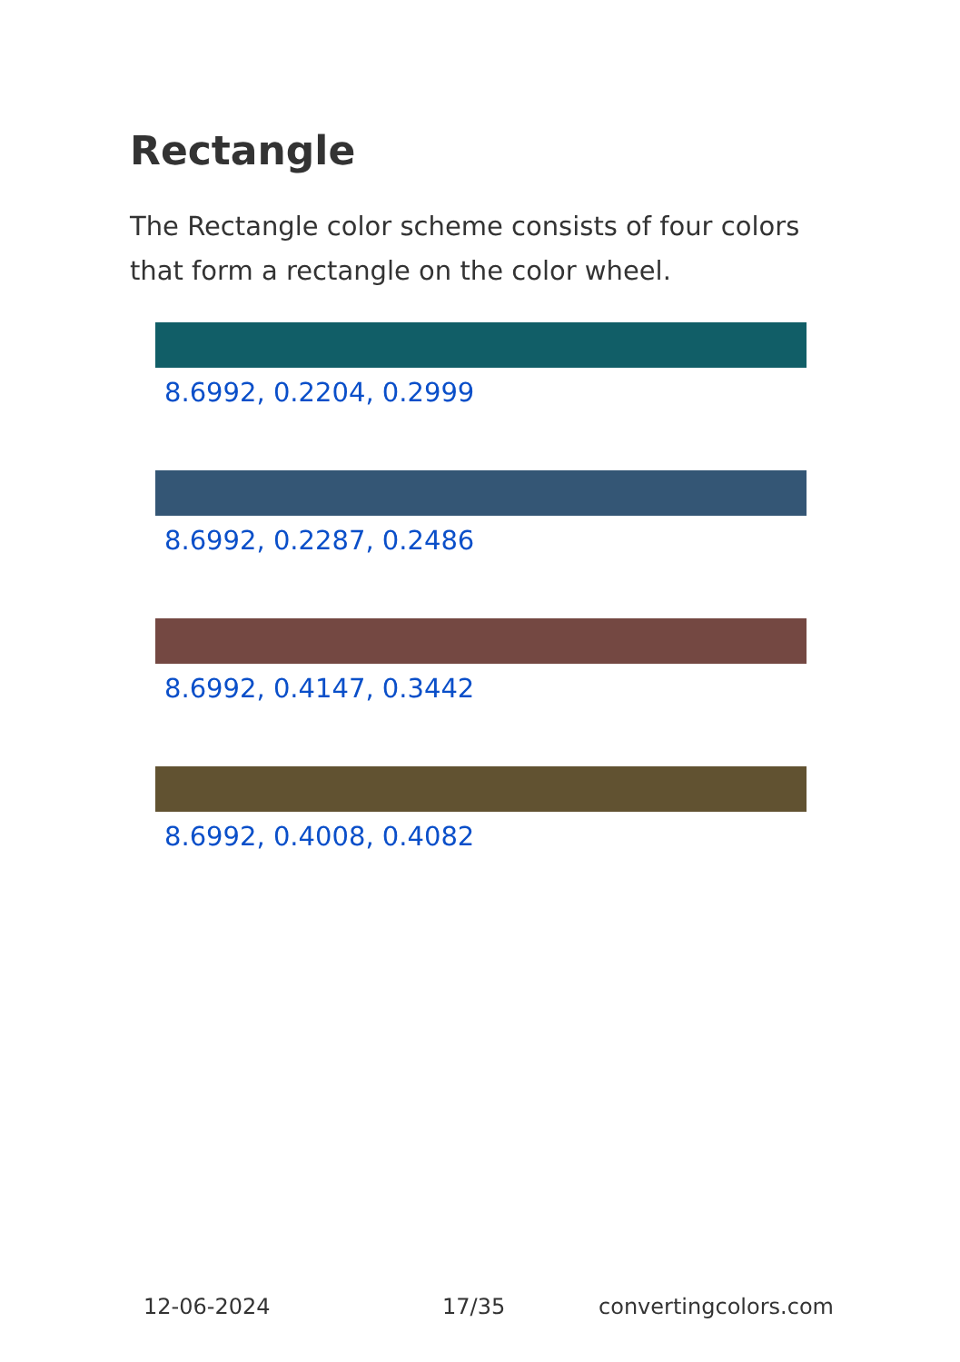Rectangle
The Rectangle color scheme consists of four colors that form a rectangle on the color wheel.
8.6992, 0.2204, 0.2999
8.6992, 0.2287, 0.2486
8.6992, 0.4147, 0.3442
8.6992, 0.4008, 0.4082
12-06-2024 17/35 convertingcolors.com